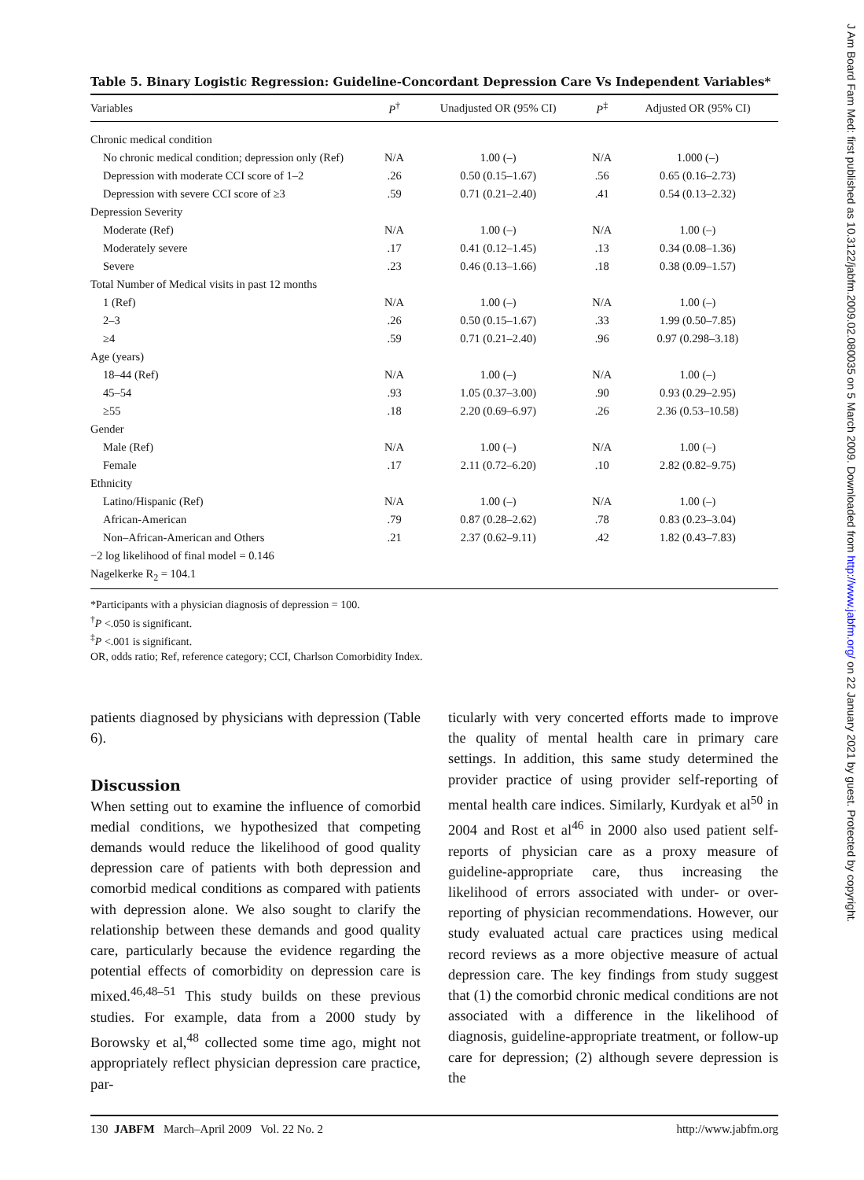Table 5. Binary Logistic Regression: Guideline-Concordant Depression Care Vs Independent Variables*
| Variables | P<sup>†</sup> | Unadjusted OR (95% CI) | P<sup>‡</sup> | Adjusted OR (95% CI) |
| --- | --- | --- | --- | --- |
| Chronic medical condition | | | | |
| No chronic medical condition; depression only (Ref) | N/A | 1.00 (–) | N/A | 1.000 (–) |
| Depression with moderate CCI score of 1–2 | .26 | 0.50 (0.15–1.67) | .56 | 0.65 (0.16–2.73) |
| Depression with severe CCI score of ≥3 | .59 | 0.71 (0.21–2.40) | .41 | 0.54 (0.13–2.32) |
| Depression Severity | | | | |
| Moderate (Ref) | N/A | 1.00 (–) | N/A | 1.00 (–) |
| Moderately severe | .17 | 0.41 (0.12–1.45) | .13 | 0.34 (0.08–1.36) |
| Severe | .23 | 0.46 (0.13–1.66) | .18 | 0.38 (0.09–1.57) |
| Total Number of Medical visits in past 12 months | | | | |
| 1 (Ref) | N/A | 1.00 (–) | N/A | 1.00 (–) |
| 2–3 | .26 | 0.50 (0.15–1.67) | .33 | 1.99 (0.50–7.85) |
| ≥4 | .59 | 0.71 (0.21–2.40) | .96 | 0.97 (0.298–3.18) |
| Age (years) | | | | |
| 18–44 (Ref) | N/A | 1.00 (–) | N/A | 1.00 (–) |
| 45–54 | .93 | 1.05 (0.37–3.00) | .90 | 0.93 (0.29–2.95) |
| ≥55 | .18 | 2.20 (0.69–6.97) | .26 | 2.36 (0.53–10.58) |
| Gender | | | | |
| Male (Ref) | N/A | 1.00 (–) | N/A | 1.00 (–) |
| Female | .17 | 2.11 (0.72–6.20) | .10 | 2.82 (0.82–9.75) |
| Ethnicity | | | | |
| Latino/Hispanic (Ref) | N/A | 1.00 (–) | N/A | 1.00 (–) |
| African-American | .79 | 0.87 (0.28–2.62) | .78 | 0.83 (0.23–3.04) |
| Non–African-American and Others | .21 | 2.37 (0.62–9.11) | .42 | 1.82 (0.43–7.83) |
| −2 log likelihood of final model = 0.146 | | | | |
| Nagelkerke R<sub>2</sub> = 104.1 | | | | |
*Participants with a physician diagnosis of depression = 100.
<sup>†</sup> P <.050 is significant.
<sup>‡</sup> P <.001 is significant.
OR, odds ratio; Ref, reference category; CCI, Charlson Comorbidity Index.
patients diagnosed by physicians with depression (Table 6).
Discussion
When setting out to examine the influence of comorbid medial conditions, we hypothesized that competing demands would reduce the likelihood of good quality depression care of patients with both depression and comorbid medical conditions as compared with patients with depression alone. We also sought to clarify the relationship between these demands and good quality care, particularly because the evidence regarding the potential effects of comorbidity on depression care is mixed.<sup>46,48–51</sup> This study builds on these previous studies. For example, data from a 2000 study by Borowsky et al,<sup>48</sup> collected some time ago, might not appropriately reflect physician depression care practice, par-
ticularly with very concerted efforts made to improve the quality of mental health care in primary care settings. In addition, this same study determined the provider practice of using provider self-reporting of mental health care indices. Similarly, Kurdyak et al<sup>50</sup> in 2004 and Rost et al<sup>46</sup> in 2000 also used patient self-reports of physician care as a proxy measure of guideline-appropriate care, thus increasing the likelihood of errors associated with under- or over-reporting of physician recommendations. However, our study evaluated actual care practices using medical record reviews as a more objective measure of actual depression care. The key findings from study suggest that (1) the comorbid chronic medical conditions are not associated with a difference in the likelihood of diagnosis, guideline-appropriate treatment, or follow-up care for depression; (2) although severe depression is the
130 JABFM March–April 2009 Vol. 22 No. 2 http://www.jabfm.org
J Am Board Fam Med: first published as 10.3122/jabfm.2009.02.080035 on 5 March 2009. Downloaded from http://www.jabfm.org/ on 22 January 2021 by guest. Protected by copyright.